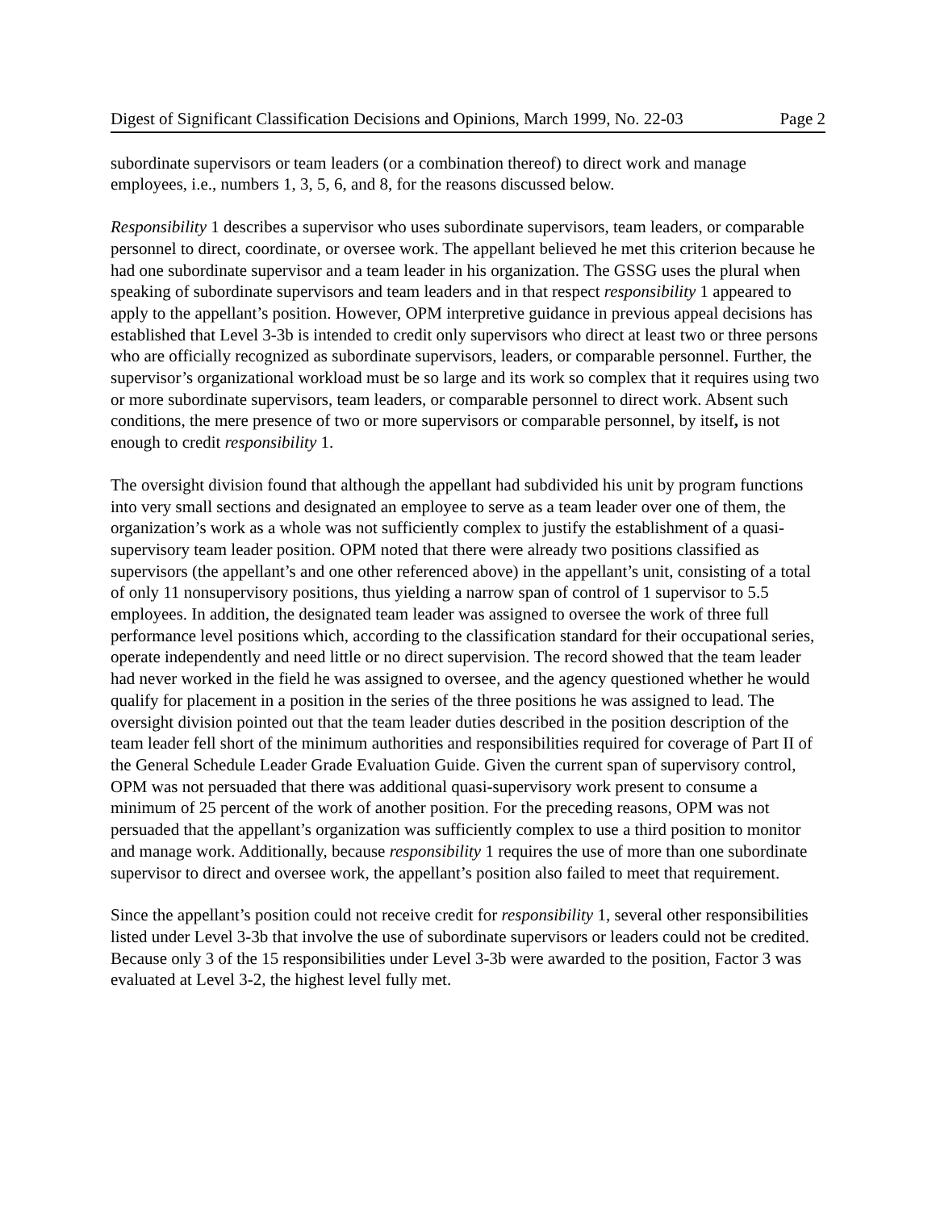Digest of Significant Classification Decisions and Opinions, March 1999, No. 22-03 Page 2
subordinate supervisors or team leaders (or a combination thereof) to direct work and manage employees, i.e., numbers 1, 3, 5, 6, and 8, for the reasons discussed below.
Responsibility 1 describes a supervisor who uses subordinate supervisors, team leaders, or comparable personnel to direct, coordinate, or oversee work. The appellant believed he met this criterion because he had one subordinate supervisor and a team leader in his organization. The GSSG uses the plural when speaking of subordinate supervisors and team leaders and in that respect responsibility 1 appeared to apply to the appellant’s position. However, OPM interpretive guidance in previous appeal decisions has established that Level 3-3b is intended to credit only supervisors who direct at least two or three persons who are officially recognized as subordinate supervisors, leaders, or comparable personnel. Further, the supervisor’s organizational workload must be so large and its work so complex that it requires using two or more subordinate supervisors, team leaders, or comparable personnel to direct work. Absent such conditions, the mere presence of two or more supervisors or comparable personnel, by itself, is not enough to credit responsibility 1.
The oversight division found that although the appellant had subdivided his unit by program functions into very small sections and designated an employee to serve as a team leader over one of them, the organization’s work as a whole was not sufficiently complex to justify the establishment of a quasi-supervisory team leader position. OPM noted that there were already two positions classified as supervisors (the appellant’s and one other referenced above) in the appellant’s unit, consisting of a total of only 11 nonsupervisory positions, thus yielding a narrow span of control of 1 supervisor to 5.5 employees. In addition, the designated team leader was assigned to oversee the work of three full performance level positions which, according to the classification standard for their occupational series, operate independently and need little or no direct supervision. The record showed that the team leader had never worked in the field he was assigned to oversee, and the agency questioned whether he would qualify for placement in a position in the series of the three positions he was assigned to lead. The oversight division pointed out that the team leader duties described in the position description of the team leader fell short of the minimum authorities and responsibilities required for coverage of Part II of the General Schedule Leader Grade Evaluation Guide. Given the current span of supervisory control, OPM was not persuaded that there was additional quasi-supervisory work present to consume a minimum of 25 percent of the work of another position. For the preceding reasons, OPM was not persuaded that the appellant’s organization was sufficiently complex to use a third position to monitor and manage work. Additionally, because responsibility 1 requires the use of more than one subordinate supervisor to direct and oversee work, the appellant’s position also failed to meet that requirement.
Since the appellant’s position could not receive credit for responsibility 1, several other responsibilities listed under Level 3-3b that involve the use of subordinate supervisors or leaders could not be credited. Because only 3 of the 15 responsibilities under Level 3-3b were awarded to the position, Factor 3 was evaluated at Level 3-2, the highest level fully met.